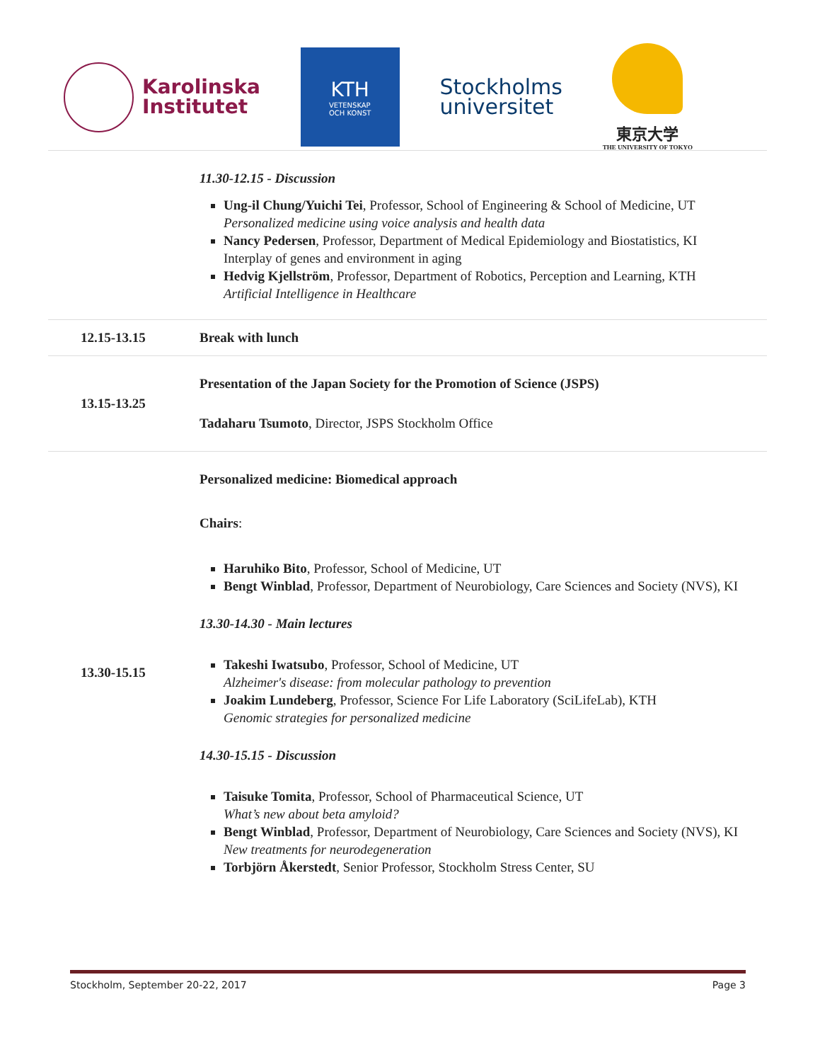Karolinska
Institutet
KTH
VETENSKAP
OCH KONST
Stockholms
universitet
東京大学
THE UNIVERSITY OF TOKYO
| | 11.30-12.15 - Discussion Ung-il Chung/Yuichi Tei , Professor, School of Engineering & School of Medicine, UT Personalized medicine using voice analysis and health data Nancy Pedersen , Professor, Department of Medical Epidemiology and Biostatistics, KI Interplay of genes and environment in aging Hedvig Kjellström , Professor, Department of Robotics, Perception and Learning, KTH Artificial Intelligence in Healthcare |
| 12.15-13.15 | Break with lunch |
| 13.15-13.25 | Presentation of the Japan Society for the Promotion of Science (JSPS) Tadaharu Tsumoto , Director, JSPS Stockholm Office |
| 13.30-15.15 | Personalized medicine: Biomedical approach Chairs : Haruhiko Bito , Professor, School of Medicine, UT Bengt Winblad , Professor, Department of Neurobiology, Care Sciences and Society (NVS), KI 13.30-14.30 - Main lectures Takeshi Iwatsubo , Professor, School of Medicine, UT Alzheimer's disease: from molecular pathology to prevention Joakim Lundeberg , Professor, Science For Life Laboratory (SciLifeLab), KTH Genomic strategies for personalized medicine 14.30-15.15 - Discussion Taisuke Tomita , Professor, School of Pharmaceutical Science, UT What’s new about beta amyloid? Bengt Winblad , Professor, Department of Neurobiology, Care Sciences and Society (NVS), KI New treatments for neurodegeneration Torbjörn Åkerstedt , Senior Professor, Stockholm Stress Center, SU |
Stockholm, September 20-22, 2017 Page 3